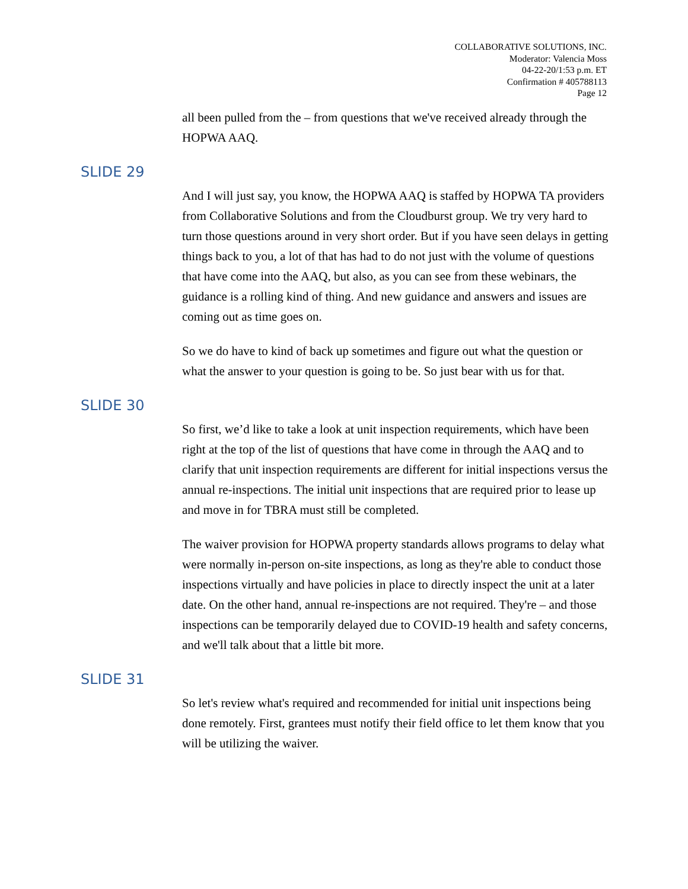COLLABORATIVE SOLUTIONS, INC.
Moderator: Valencia Moss
04-22-20/1:53 p.m. ET
Confirmation # 405788113
Page 12
all been pulled from the – from questions that we've received already through the HOPWA AAQ.
SLIDE 29
And I will just say, you know, the HOPWA AAQ is staffed by HOPWA TA providers from Collaborative Solutions and from the Cloudburst group. We try very hard to turn those questions around in very short order. But if you have seen delays in getting things back to you, a lot of that has had to do not just with the volume of questions that have come into the AAQ, but also, as you can see from these webinars, the guidance is a rolling kind of thing. And new guidance and answers and issues are coming out as time goes on.
So we do have to kind of back up sometimes and figure out what the question or what the answer to your question is going to be. So just bear with us for that.
SLIDE 30
So first, we’d like to take a look at unit inspection requirements, which have been right at the top of the list of questions that have come in through the AAQ and to clarify that unit inspection requirements are different for initial inspections versus the annual re-inspections. The initial unit inspections that are required prior to lease up and move in for TBRA must still be completed.
The waiver provision for HOPWA property standards allows programs to delay what were normally in-person on-site inspections, as long as they're able to conduct those inspections virtually and have policies in place to directly inspect the unit at a later date. On the other hand, annual re-inspections are not required. They're – and those inspections can be temporarily delayed due to COVID-19 health and safety concerns, and we'll talk about that a little bit more.
SLIDE 31
So let's review what's required and recommended for initial unit inspections being done remotely. First, grantees must notify their field office to let them know that you will be utilizing the waiver.